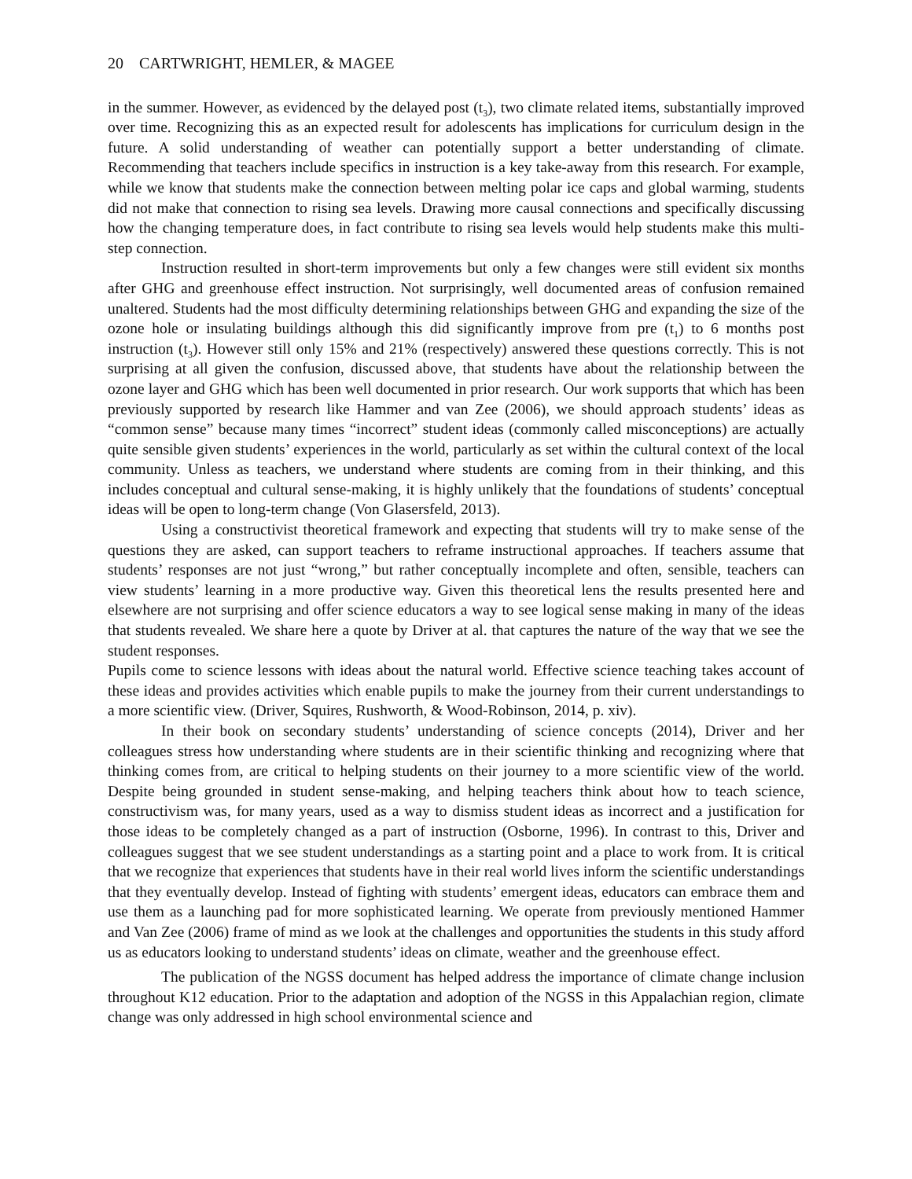20 CARTWRIGHT, HEMLER, & MAGEE
in the summer. However, as evidenced by the delayed post (t<sub>3</sub>), two climate related items, substantially improved over time. Recognizing this as an expected result for adolescents has implications for curriculum design in the future. A solid understanding of weather can potentially support a better understanding of climate. Recommending that teachers include specifics in instruction is a key take-away from this research. For example, while we know that students make the connection between melting polar ice caps and global warming, students did not make that connection to rising sea levels. Drawing more causal connections and specifically discussing how the changing temperature does, in fact contribute to rising sea levels would help students make this multi-step connection.
Instruction resulted in short-term improvements but only a few changes were still evident six months after GHG and greenhouse effect instruction. Not surprisingly, well documented areas of confusion remained unaltered. Students had the most difficulty determining relationships between GHG and expanding the size of the ozone hole or insulating buildings although this did significantly improve from pre (t<sub>1</sub>) to 6 months post instruction (t<sub>3</sub>). However still only 15% and 21% (respectively) answered these questions correctly. This is not surprising at all given the confusion, discussed above, that students have about the relationship between the ozone layer and GHG which has been well documented in prior research. Our work supports that which has been previously supported by research like Hammer and van Zee (2006), we should approach students’ ideas as “common sense” because many times “incorrect” student ideas (commonly called misconceptions) are actually quite sensible given students’ experiences in the world, particularly as set within the cultural context of the local community. Unless as teachers, we understand where students are coming from in their thinking, and this includes conceptual and cultural sense-making, it is highly unlikely that the foundations of students’ conceptual ideas will be open to long-term change (Von Glasersfeld, 2013).
Using a constructivist theoretical framework and expecting that students will try to make sense of the questions they are asked, can support teachers to reframe instructional approaches. If teachers assume that students’ responses are not just “wrong,” but rather conceptually incomplete and often, sensible, teachers can view students’ learning in a more productive way. Given this theoretical lens the results presented here and elsewhere are not surprising and offer science educators a way to see logical sense making in many of the ideas that students revealed. We share here a quote by Driver at al. that captures the nature of the way that we see the student responses.
Pupils come to science lessons with ideas about the natural world. Effective science teaching takes account of these ideas and provides activities which enable pupils to make the journey from their current understandings to a more scientific view. (Driver, Squires, Rushworth, & Wood-Robinson, 2014, p. xiv).
In their book on secondary students’ understanding of science concepts (2014), Driver and her colleagues stress how understanding where students are in their scientific thinking and recognizing where that thinking comes from, are critical to helping students on their journey to a more scientific view of the world. Despite being grounded in student sense-making, and helping teachers think about how to teach science, constructivism was, for many years, used as a way to dismiss student ideas as incorrect and a justification for those ideas to be completely changed as a part of instruction (Osborne, 1996). In contrast to this, Driver and colleagues suggest that we see student understandings as a starting point and a place to work from. It is critical that we recognize that experiences that students have in their real world lives inform the scientific understandings that they eventually develop. Instead of fighting with students’ emergent ideas, educators can embrace them and use them as a launching pad for more sophisticated learning. We operate from previously mentioned Hammer and Van Zee (2006) frame of mind as we look at the challenges and opportunities the students in this study afford us as educators looking to understand students’ ideas on climate, weather and the greenhouse effect.
The publication of the NGSS document has helped address the importance of climate change inclusion throughout K12 education. Prior to the adaptation and adoption of the NGSS in this Appalachian region, climate change was only addressed in high school environmental science and